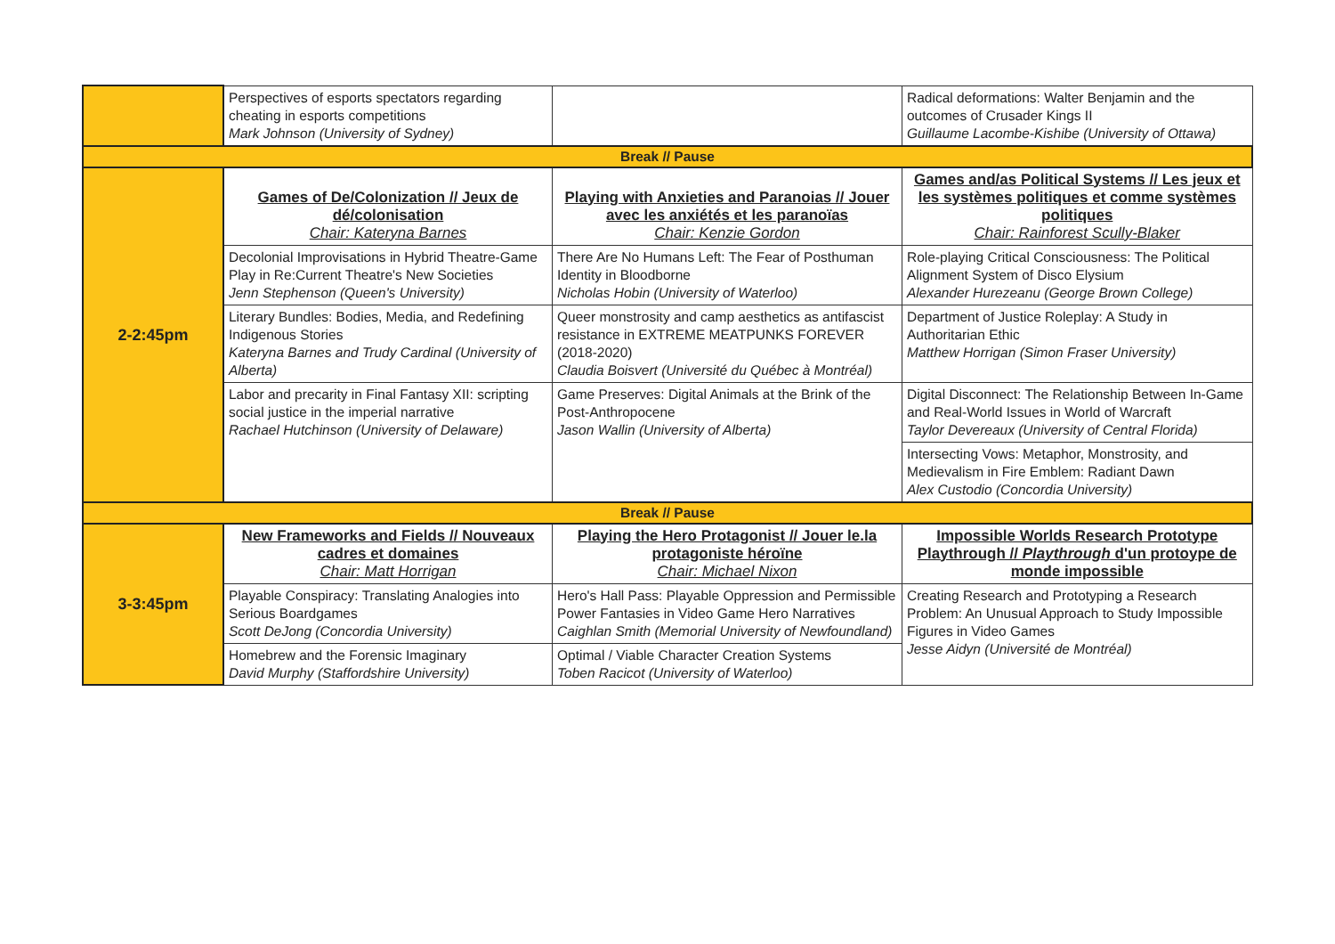| | Perspectives of esports spectators regarding cheating in esports competitions Mark Johnson (University of Sydney) | | Radical deformations: Walter Benjamin and the outcomes of Crusader Kings II Guillaume Lacombe-Kishibe (University of Ottawa) |
| Break // Pause | | | |
| 2-2:45pm | Games of De/Colonization // Jeux de dé/colonisation Chair: Kateryna Barnes | Playing with Anxieties and Paranoias // Jouer avec les anxiétés et les paranoïas Chair: Kenzie Gordon | Games and/as Political Systems // Les jeux et les systèmes politiques et comme systèmes politiques Chair: Rainforest Scully-Blaker |
| | Decolonial Improvisations in Hybrid Theatre-Game Play in Re:Current Theatre's New Societies Jenn Stephenson (Queen's University) | There Are No Humans Left: The Fear of Posthuman Identity in Bloodborne Nicholas Hobin (University of Waterloo) | Role-playing Critical Consciousness: The Political Alignment System of Disco Elysium Alexander Hurezeanu (George Brown College) |
| | Literary Bundles: Bodies, Media, and Redefining Indigenous Stories Kateryna Barnes and Trudy Cardinal (University of Alberta) | Queer monstrosity and camp aesthetics as antifascist resistance in EXTREME MEATPUNKS FOREVER (2018-2020) Claudia Boisvert (Université du Québec à Montréal) | Department of Justice Roleplay: A Study in Authoritarian Ethic Matthew Horrigan (Simon Fraser University) |
| | Labor and precarity in Final Fantasy XII: scripting social justice in the imperial narrative Rachael Hutchinson (University of Delaware) | Game Preserves: Digital Animals at the Brink of the Post-Anthropocene Jason Wallin (University of Alberta) | Digital Disconnect: The Relationship Between In-Game and Real-World Issues in World of Warcraft Taylor Devereaux (University of Central Florida) |
| | | | Intersecting Vows: Metaphor, Monstrosity, and Medievalism in Fire Emblem: Radiant Dawn Alex Custodio (Concordia University) |
| Break // Pause | | | |
| 3-3:45pm | New Frameworks and Fields // Nouveaux cadres et domaines Chair: Matt Horrigan | Playing the Hero Protagonist // Jouer le.la protagoniste héroïne Chair: Michael Nixon | Impossible Worlds Research Prototype Playthrough // Playthrough d'un protoype de monde impossible |
| | Playable Conspiracy: Translating Analogies into Serious Boardgames Scott DeJong (Concordia University) | Hero's Hall Pass: Playable Oppression and Permissible Power Fantasies in Video Game Hero Narratives Caighlan Smith (Memorial University of Newfoundland) | Creating Research and Prototyping a Research Problem: An Unusual Approach to Study Impossible Figures in Video Games Jesse Aidyn (Université de Montréal) |
| | Homebrew and the Forensic Imaginary David Murphy (Staffordshire University) | Optimal / Viable Character Creation Systems Toben Racicot (University of Waterloo) | |